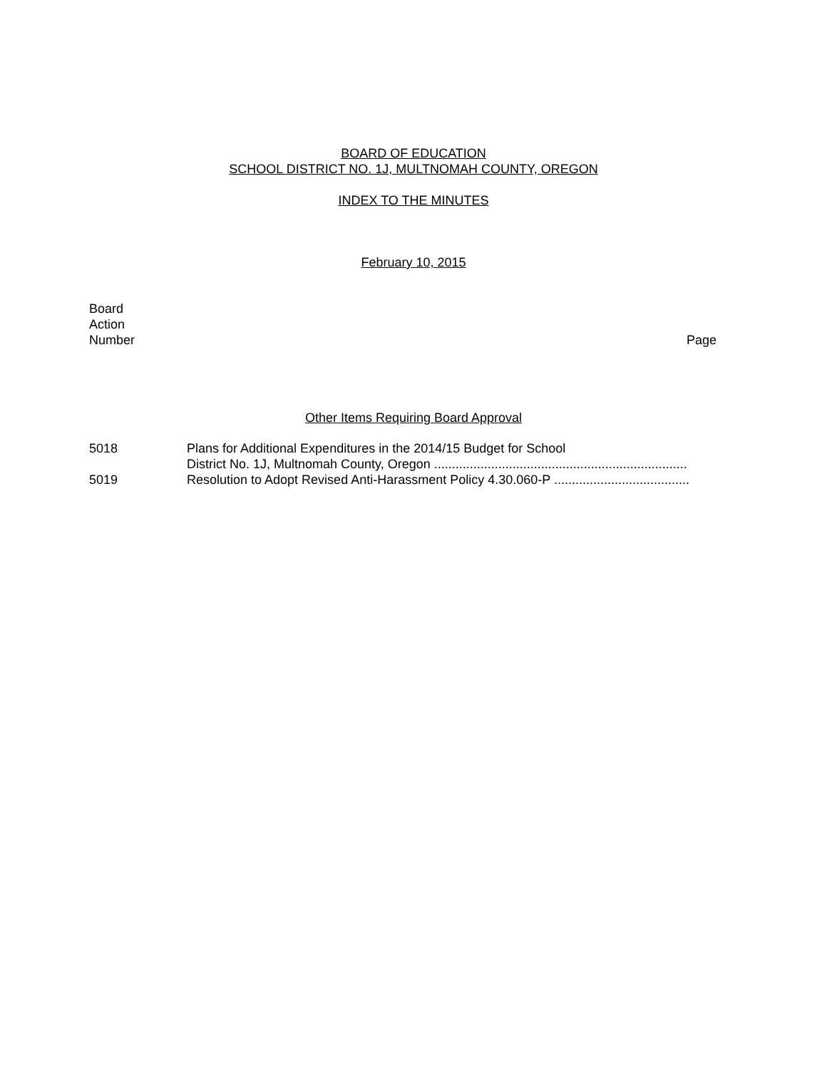BOARD OF EDUCATION
SCHOOL DISTRICT NO. 1J, MULTNOMAH COUNTY, OREGON
INDEX TO THE MINUTES
February 10, 2015
Board
Action
Number
Page
Other Items Requiring Board Approval
5018 Plans for Additional Expenditures in the 2014/15 Budget for School
District No. 1J, Multnomah County, Oregon .......................................................................
5019 Resolution to Adopt Revised Anti-Harassment Policy 4.30.060-P ......................................